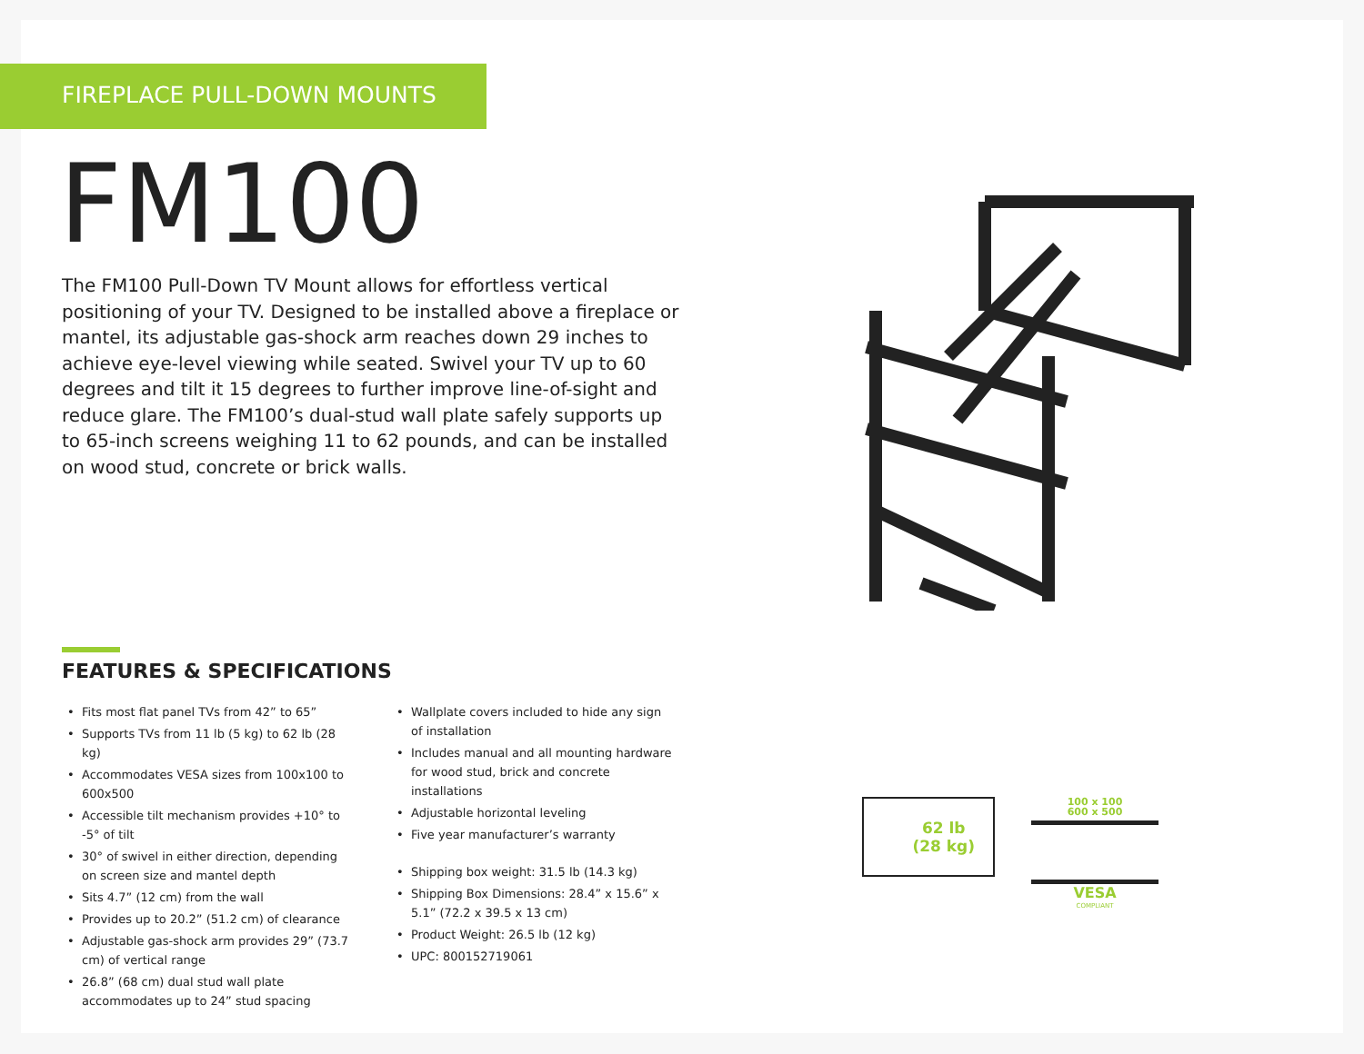FIREPLACE PULL-DOWN MOUNTS
FM100
The FM100 Pull-Down TV Mount allows for effortless vertical positioning of your TV. Designed to be installed above a fireplace or mantel, its adjustable gas-shock arm reaches down 29 inches to achieve eye-level viewing while seated. Swivel your TV up to 60 degrees and tilt it 15 degrees to further improve line-of-sight and reduce glare. The FM100’s dual-stud wall plate safely supports up to 65-inch screens weighing 11 to 62 pounds, and can be installed on wood stud, concrete or brick walls.
FEATURES & SPECIFICATIONS
Fits most flat panel TVs from 42” to 65”
Supports TVs from 11 lb (5 kg) to 62 lb (28 kg)
Accommodates VESA sizes from 100x100 to 600x500
Accessible tilt mechanism provides +10° to -5° of tilt
30° of swivel in either direction, depending on screen size and mantel depth
Sits 4.7” (12 cm) from the wall
Provides up to 20.2” (51.2 cm) of clearance
Adjustable gas-shock arm provides 29” (73.7 cm) of vertical range
26.8” (68 cm) dual stud wall plate accommodates up to 24” stud spacing
Wallplate covers included to hide any sign of installation
Includes manual and all mounting hardware for wood stud, brick and concrete installations
Adjustable horizontal leveling
Five year manufacturer’s warranty
Shipping box weight: 31.5 lb (14.3 kg)
Shipping Box Dimensions: 28.4” x 15.6” x 5.1” (72.2 x 39.5 x 13 cm)
Product Weight: 26.5 lb (12 kg)
UPC: 800152719061
62 lb
(28 kg)
100 x 100
600 x 500
VESA
COMPLIANT